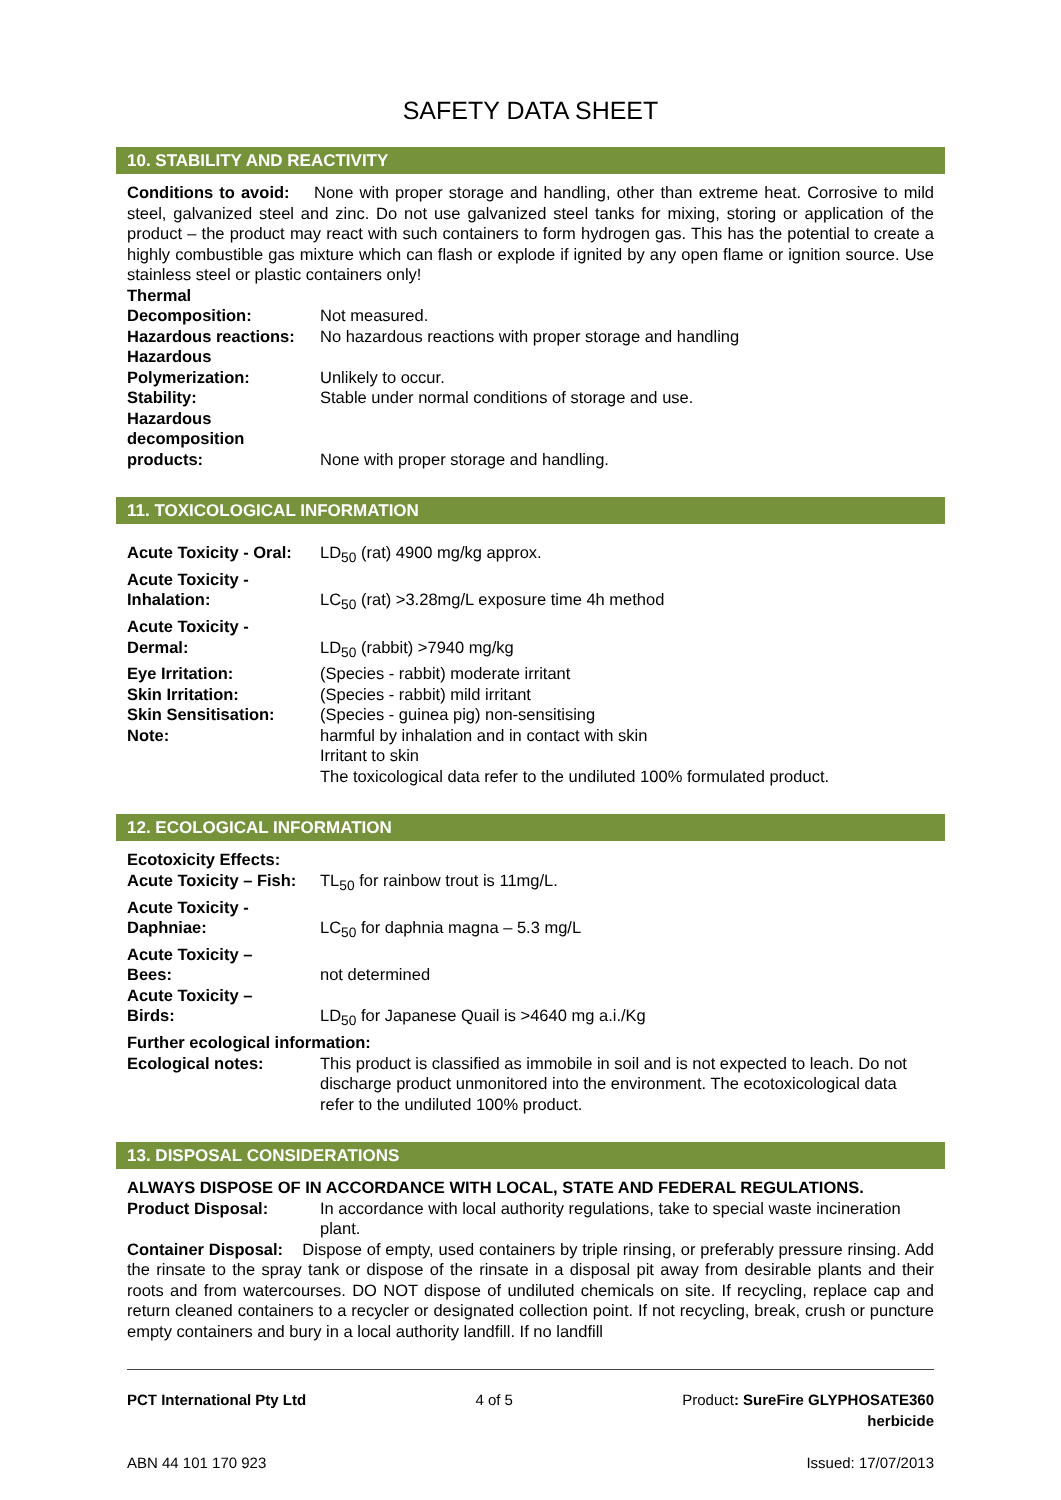SAFETY DATA SHEET
10. STABILITY AND REACTIVITY
Conditions to avoid: None with proper storage and handling, other than extreme heat. Corrosive to mild steel, galvanized steel and zinc. Do not use galvanized steel tanks for mixing, storing or application of the product – the product may react with such containers to form hydrogen gas. This has the potential to create a highly combustible gas mixture which can flash or explode if ignited by any open flame or ignition source. Use stainless steel or plastic containers only!
Thermal
Decomposition:
Not measured.
Hazardous reactions:
No hazardous reactions with proper storage and handling
Hazardous
Polymerization:
Unlikely to occur.
Stability: Stable under normal conditions of storage and use.
Hazardous
decomposition
products:
None with proper storage and handling.
11. TOXICOLOGICAL INFORMATION
Acute Toxicity - Oral:
LD<sub>50</sub> (rat) 4900 mg/kg approx.
Acute Toxicity -
Inhalation:
LC<sub>50</sub> (rat) >3.28mg/L exposure time 4h method
Acute Toxicity -
Dermal:
LD<sub>50</sub> (rabbit) >7940 mg/kg
Eye Irritation: (Species - rabbit) moderate irritant
Skin Irritation: (Species - rabbit) mild irritant
Skin Sensitisation: (Species - guinea pig) non-sensitising
Note: harmful by inhalation and in contact with skin
Irritant to skin
The toxicological data refer to the undiluted 100% formulated product.
12. ECOLOGICAL INFORMATION
Ecotoxicity Effects:
Acute Toxicity – Fish:
TL<sub>50</sub> for rainbow trout is 11mg/L.
Acute Toxicity -
Daphniae:
LC<sub>50</sub> for daphnia magna – 5.3 mg/L
Acute Toxicity –
Bees:
not determined
Acute Toxicity –
Birds:
LD<sub>50</sub> for Japanese Quail is >4640 mg a.i./Kg
Further ecological information:
Ecological notes: This product is classified as immobile in soil and is not expected to leach. Do not discharge product unmonitored into the environment. The ecotoxicological data refer to the undiluted 100% product.
13. DISPOSAL CONSIDERATIONS
ALWAYS DISPOSE OF IN ACCORDANCE WITH LOCAL, STATE AND FEDERAL REGULATIONS.
Product Disposal: In accordance with local authority regulations, take to special waste incineration plant.
Container Disposal: Dispose of empty, used containers by triple rinsing, or preferably pressure rinsing. Add the rinsate to the spray tank or dispose of the rinsate in a disposal pit away from desirable plants and their roots and from watercourses. DO NOT dispose of undiluted chemicals on site. If recycling, replace cap and return cleaned containers to a recycler or designated collection point. If not recycling, break, crush or puncture empty containers and bury in a local authority landfill. If no landfill
PCT International Pty Ltd 4 of 5 Product: SureFire GLYPHOSATE360
herbicide
ABN 44 101 170 923 Issued: 17/07/2013